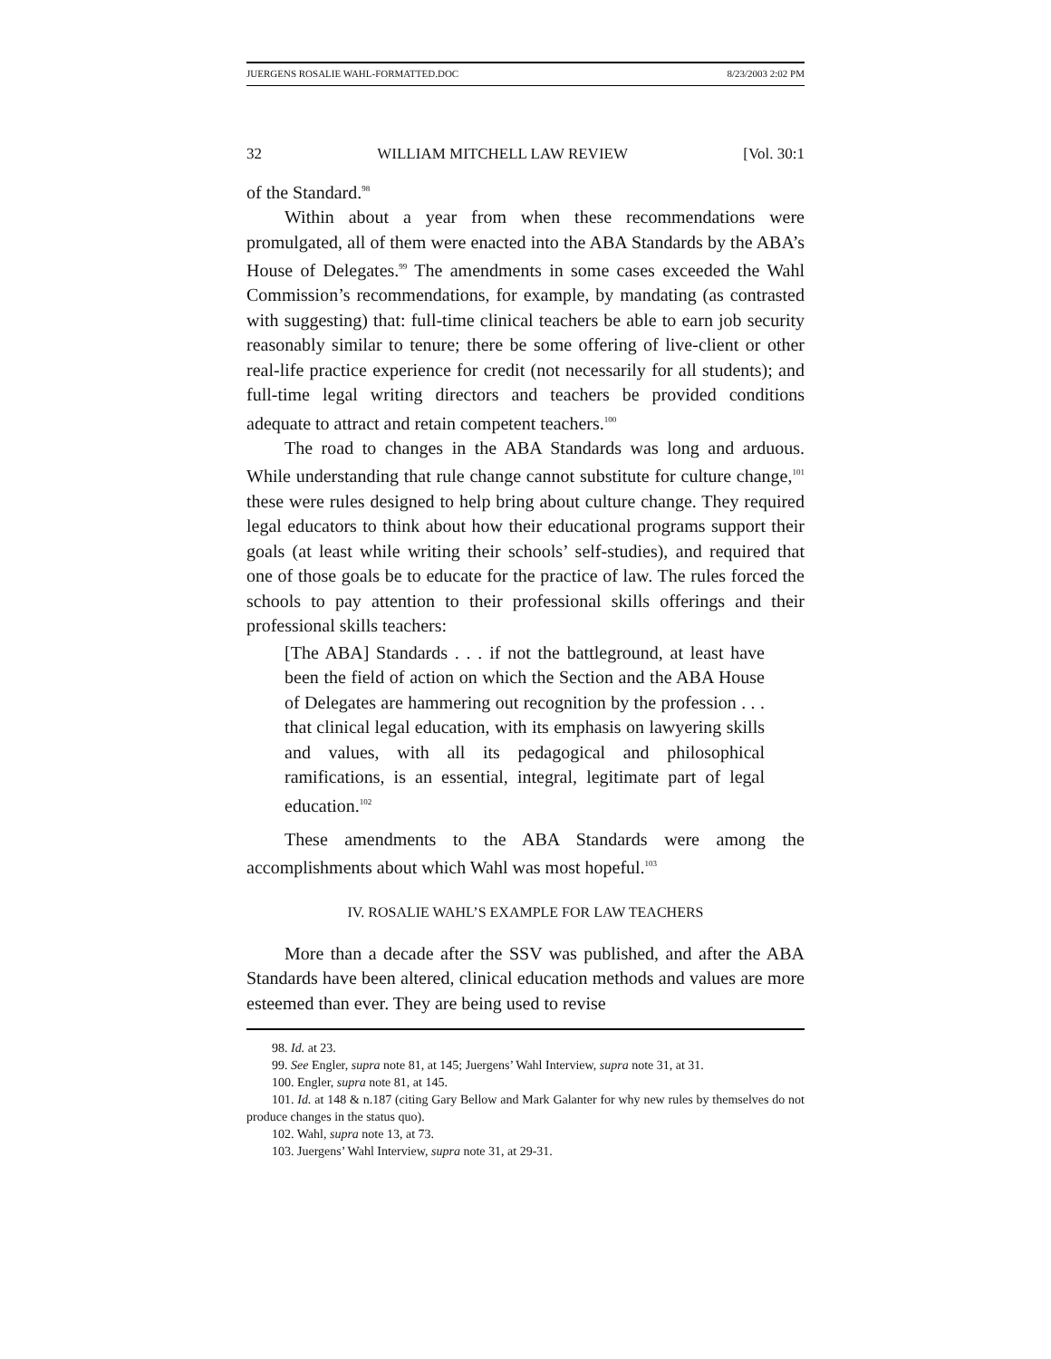JUERGENS ROSALIE WAHL-FORMATTED.DOC 8/23/2003 2:02 PM
32 WILLIAM MITCHELL LAW REVIEW [Vol. 30:1
of the Standard.<sup>98</sup>
Within about a year from when these recommendations were promulgated, all of them were enacted into the ABA Standards by the ABA’s House of Delegates.<sup>99</sup> The amendments in some cases exceeded the Wahl Commission’s recommendations, for example, by mandating (as contrasted with suggesting) that: full-time clinical teachers be able to earn job security reasonably similar to tenure; there be some offering of live-client or other real-life practice experience for credit (not necessarily for all students); and full-time legal writing directors and teachers be provided conditions adequate to attract and retain competent teachers.<sup>100</sup>
The road to changes in the ABA Standards was long and arduous. While understanding that rule change cannot substitute for culture change,<sup>101</sup> these were rules designed to help bring about culture change. They required legal educators to think about how their educational programs support their goals (at least while writing their schools’ self-studies), and required that one of those goals be to educate for the practice of law. The rules forced the schools to pay attention to their professional skills offerings and their professional skills teachers:
[The ABA] Standards . . . if not the battleground, at least have been the field of action on which the Section and the ABA House of Delegates are hammering out recognition by the profession . . . that clinical legal education, with its emphasis on lawyering skills and values, with all its pedagogical and philosophical ramifications, is an essential, integral, legitimate part of legal education.<sup>102</sup>
These amendments to the ABA Standards were among the accomplishments about which Wahl was most hopeful.<sup>103</sup>
IV. ROSALIE WAHL’S EXAMPLE FOR LAW TEACHERS
More than a decade after the SSV was published, and after the ABA Standards have been altered, clinical education methods and values are more esteemed than ever. They are being used to revise
98. Id. at 23.
99. See Engler, supra note 81, at 145; Juergens’ Wahl Interview, supra note 31, at 31.
100. Engler, supra note 81, at 145.
101. Id. at 148 & n.187 (citing Gary Bellow and Mark Galanter for why new rules by themselves do not produce changes in the status quo).
102. Wahl, supra note 13, at 73.
103. Juergens’ Wahl Interview, supra note 31, at 29-31.